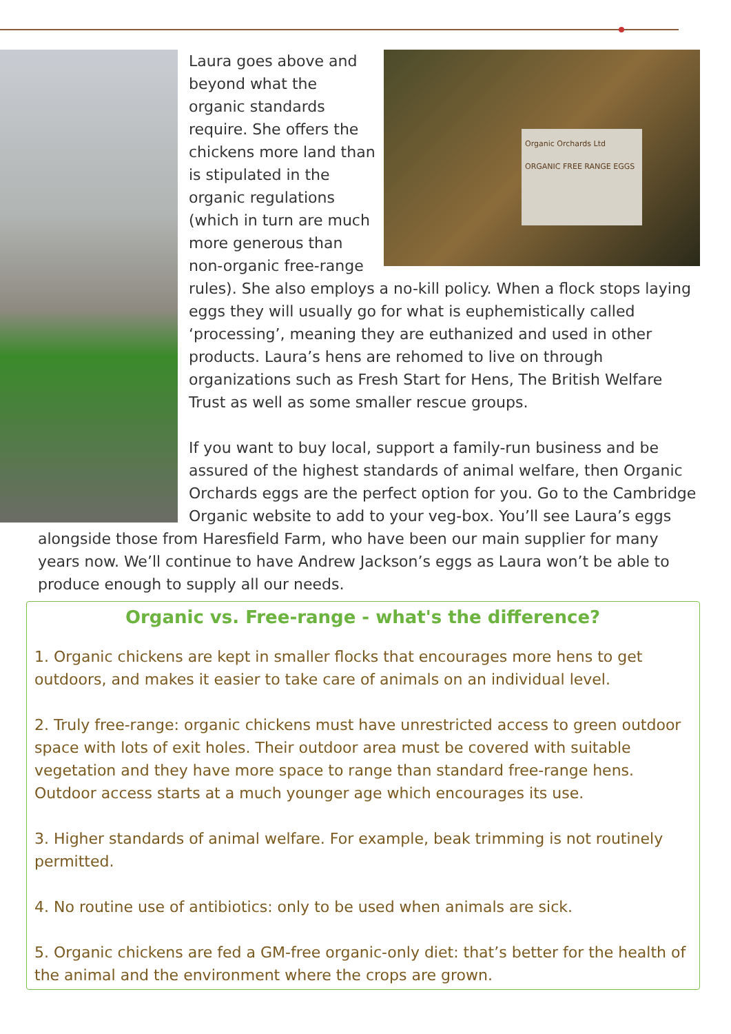Organic Orchards Ltd
ORGANIC FREE RANGE EGGS
Laura goes above and beyond what the organic standards require. She offers the chickens more land than is stipulated in the organic regulations (which in turn are much more generous than non-organic free-range rules). She also employs a no-kill policy. When a flock stops laying eggs they will usually go for what is euphemistically called ‘processing’, meaning they are euthanized and used in other products. Laura’s hens are rehomed to live on through organizations such as Fresh Start for Hens, The British Welfare Trust as well as some smaller rescue groups.
If you want to buy local, support a family-run business and be assured of the highest standards of animal welfare, then Organic Orchards eggs are the perfect option for you. Go to the Cambridge Organic website to add to your veg-box. You’ll see Laura’s eggs alongside those from Haresfield Farm, who have been our main supplier for many years now. We’ll continue to have Andrew Jackson’s eggs as Laura won’t be able to produce enough to supply all our needs.
Organic vs. Free-range - what's the difference?
1. Organic chickens are kept in smaller flocks that encourages more hens to get outdoors, and makes it easier to take care of animals on an individual level.
2. Truly free-range: organic chickens must have unrestricted access to green outdoor space with lots of exit holes. Their outdoor area must be covered with suitable vegetation and they have more space to range than standard free-range hens. Outdoor access starts at a much younger age which encourages its use.
3. Higher standards of animal welfare. For example, beak trimming is not routinely permitted.
4. No routine use of antibiotics: only to be used when animals are sick.
5. Organic chickens are fed a GM-free organic-only diet: that’s better for the health of the animal and the environment where the crops are grown.